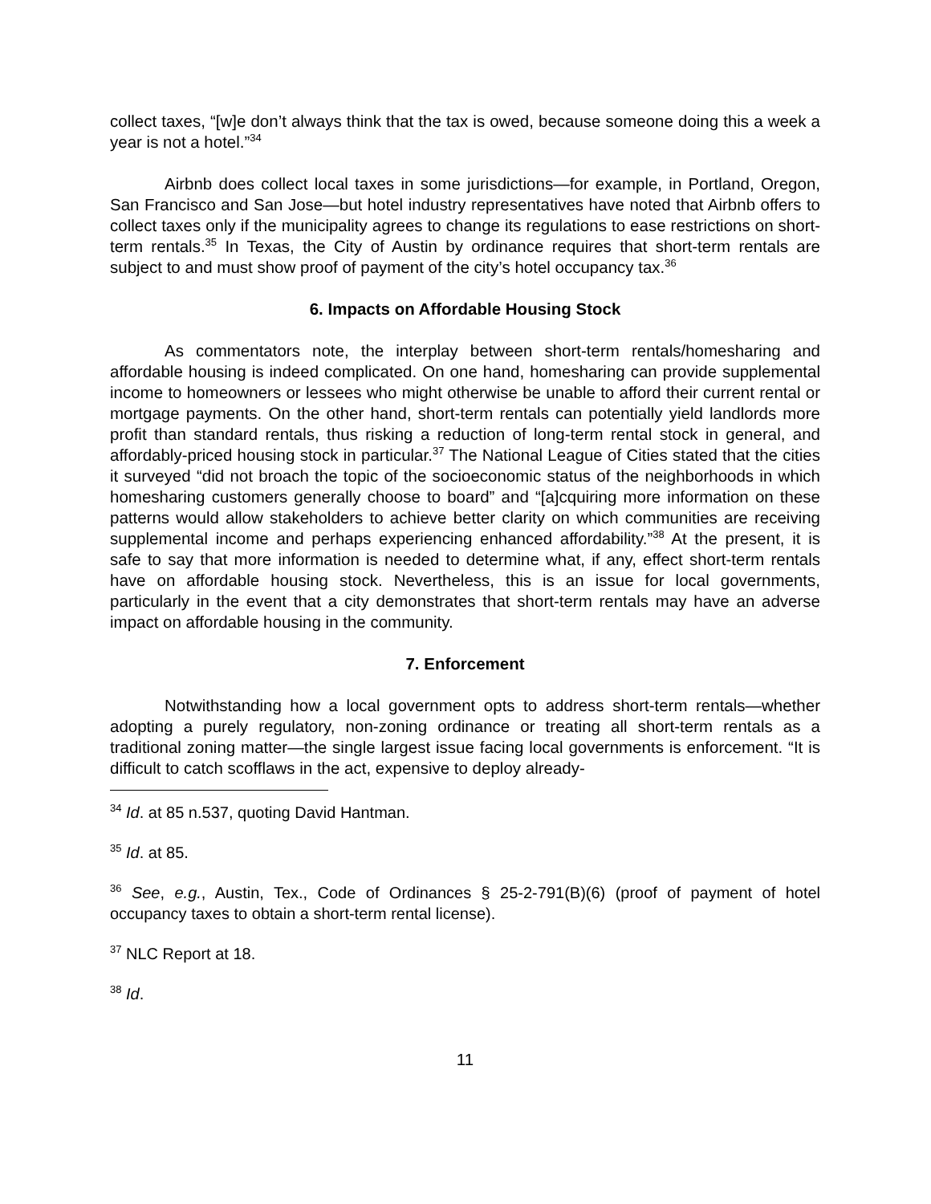collect taxes, “[w]e don’t always think that the tax is owed, because someone doing this a week a year is not a hotel.”<sup>34</sup>
Airbnb does collect local taxes in some jurisdictions—for example, in Portland, Oregon, San Francisco and San Jose—but hotel industry representatives have noted that Airbnb offers to collect taxes only if the municipality agrees to change its regulations to ease restrictions on short-term rentals.<sup>35</sup> In Texas, the City of Austin by ordinance requires that short-term rentals are subject to and must show proof of payment of the city’s hotel occupancy tax.<sup>36</sup>
6. Impacts on Affordable Housing Stock
As commentators note, the interplay between short-term rentals/homesharing and affordable housing is indeed complicated. On one hand, homesharing can provide supplemental income to homeowners or lessees who might otherwise be unable to afford their current rental or mortgage payments. On the other hand, short-term rentals can potentially yield landlords more profit than standard rentals, thus risking a reduction of long-term rental stock in general, and affordably-priced housing stock in particular.<sup>37</sup> The National League of Cities stated that the cities it surveyed “did not broach the topic of the socioeconomic status of the neighborhoods in which homesharing customers generally choose to board” and “[a]cquiring more information on these patterns would allow stakeholders to achieve better clarity on which communities are receiving supplemental income and perhaps experiencing enhanced affordability.”<sup>38</sup> At the present, it is safe to say that more information is needed to determine what, if any, effect short-term rentals have on affordable housing stock. Nevertheless, this is an issue for local governments, particularly in the event that a city demonstrates that short-term rentals may have an adverse impact on affordable housing in the community.
7. Enforcement
Notwithstanding how a local government opts to address short-term rentals—whether adopting a purely regulatory, non-zoning ordinance or treating all short-term rentals as a traditional zoning matter—the single largest issue facing local governments is enforcement. “It is difficult to catch scofflaws in the act, expensive to deploy already-
<sup>34</sup> Id. at 85 n.537, quoting David Hantman.
<sup>35</sup> Id. at 85.
<sup>36</sup> See, e.g., Austin, Tex., Code of Ordinances § 25-2-791(B)(6) (proof of payment of hotel occupancy taxes to obtain a short-term rental license).
<sup>37</sup> NLC Report at 18.
<sup>38</sup> Id.
11